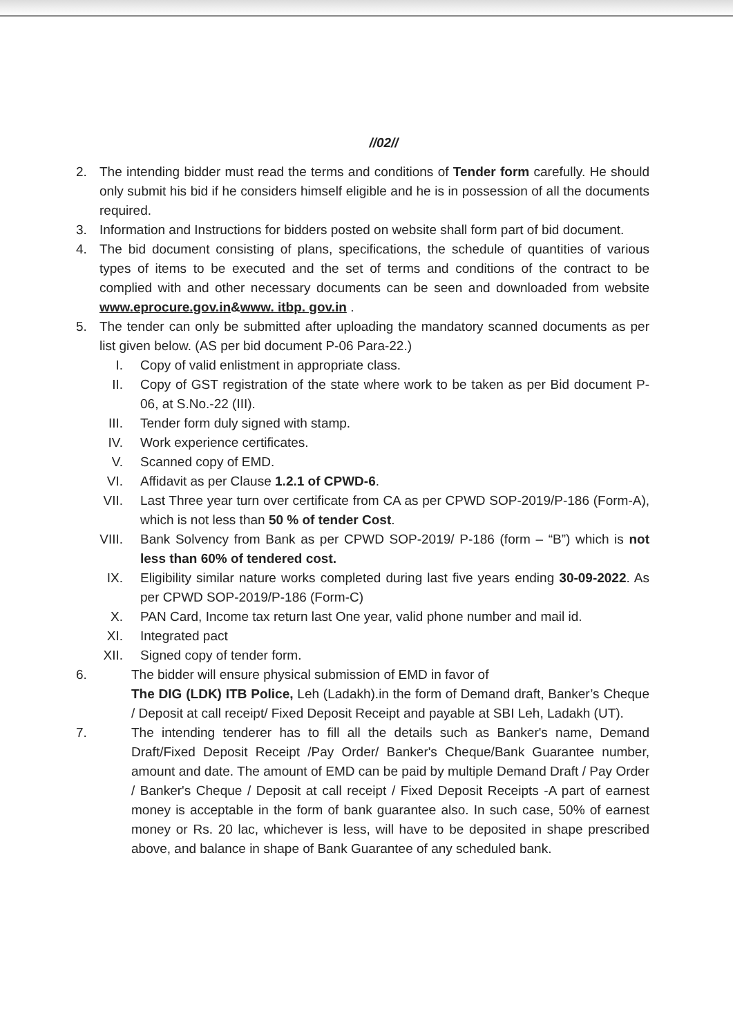//02//
2. The intending bidder must read the terms and conditions of Tender form carefully. He should only submit his bid if he considers himself eligible and he is in possession of all the documents required.
3. Information and Instructions for bidders posted on website shall form part of bid document.
4. The bid document consisting of plans, specifications, the schedule of quantities of various types of items to be executed and the set of terms and conditions of the contract to be complied with and other necessary documents can be seen and downloaded from website www.eprocure.gov.in&www. itbp. gov.in .
5. The tender can only be submitted after uploading the mandatory scanned documents as per list given below. (AS per bid document P-06 Para-22.)
I. Copy of valid enlistment in appropriate class.
II. Copy of GST registration of the state where work to be taken as per Bid document P-06, at S.No.-22 (III).
III.
Tender form duly signed with stamp.
IV. Work experience certificates.
V. Scanned copy of EMD.
VI. Affidavit as per Clause 1.2.1 of CPWD-6.
VII.
Last Three year turn over certificate from CA as per CPWD SOP-2019/P-186 (Form-A), which is not less than 50 % of tender Cost.
VIII.
Bank Solvency from Bank as per CPWD SOP-2019/ P-186 (form – “B”) which is not less than 60% of tendered cost.
IX. Eligibility similar nature works completed during last five years ending 30-09-2022. As per CPWD SOP-2019/P-186 (Form-C)
X. PAN Card, Income tax return last One year, valid phone number and mail id.
XI. Integrated pact
XII.
Signed copy of tender form.
6. The bidder will ensure physical submission of EMD in favor of
The DIG (LDK) ITB Police, Leh (Ladakh).in the form of Demand draft, Banker’s Cheque / Deposit at call receipt/ Fixed Deposit Receipt and payable at SBI Leh, Ladakh (UT).
7. The intending tenderer has to fill all the details such as Banker's name, Demand Draft/Fixed Deposit Receipt /Pay Order/ Banker's Cheque/Bank Guarantee number, amount and date. The amount of EMD can be paid by multiple Demand Draft / Pay Order / Banker's Cheque / Deposit at call receipt / Fixed Deposit Receipts -A part of earnest money is acceptable in the form of bank guarantee also. In such case, 50% of earnest money or Rs. 20 lac, whichever is less, will have to be deposited in shape prescribed above, and balance in shape of Bank Guarantee of any scheduled bank.